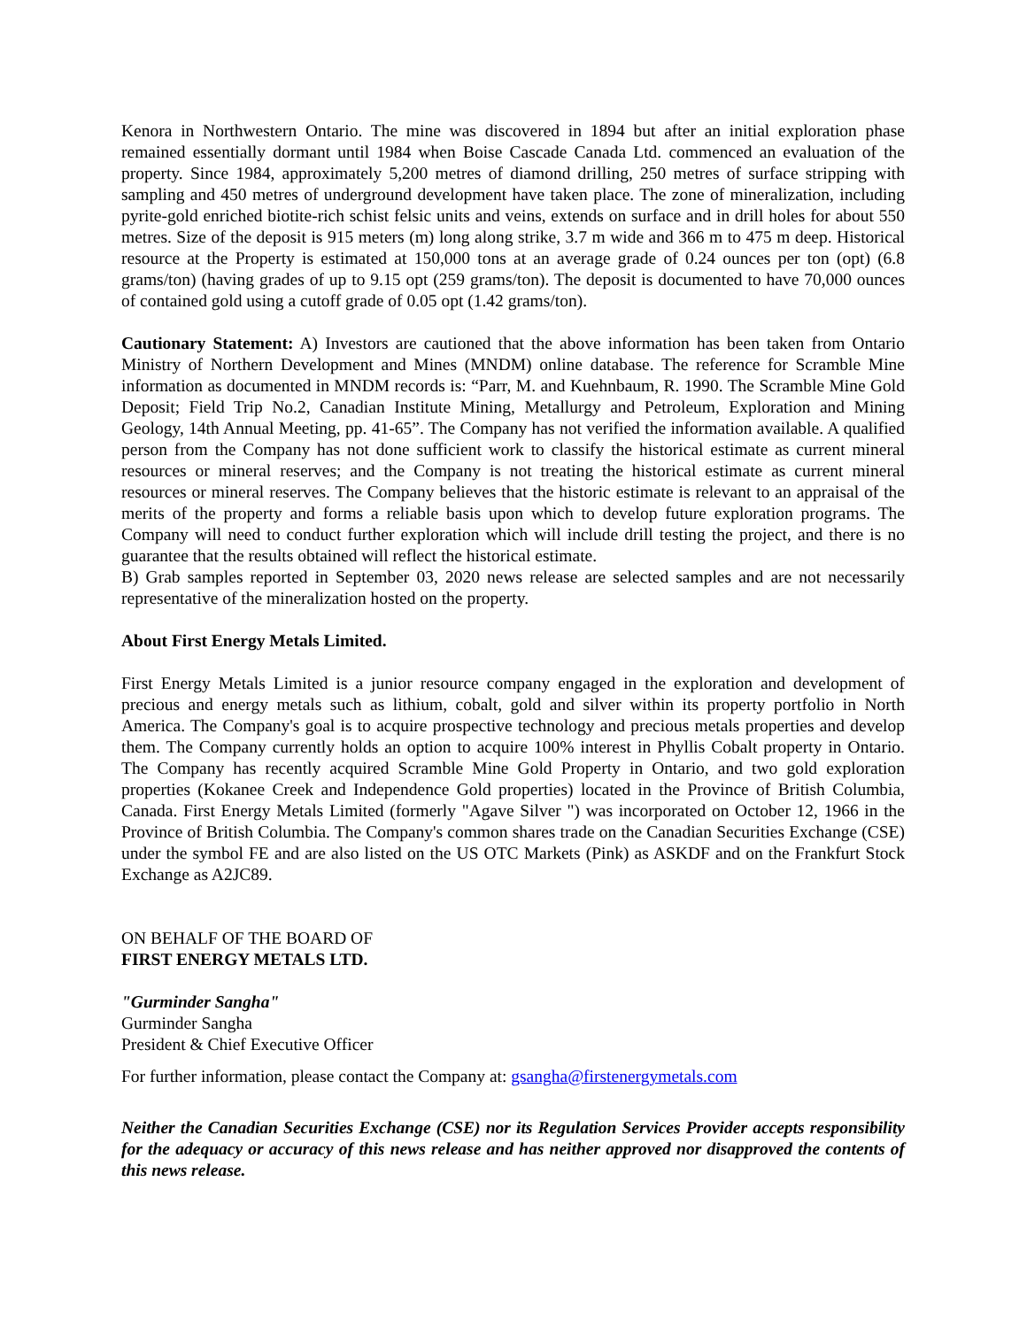Kenora in Northwestern Ontario. The mine was discovered in 1894 but after an initial exploration phase remained essentially dormant until 1984 when Boise Cascade Canada Ltd. commenced an evaluation of the property. Since 1984, approximately 5,200 metres of diamond drilling, 250 metres of surface stripping with sampling and 450 metres of underground development have taken place. The zone of mineralization, including pyrite-gold enriched biotite-rich schist felsic units and veins, extends on surface and in drill holes for about 550 metres. Size of the deposit is 915 meters (m) long along strike, 3.7 m wide and 366 m to 475 m deep. Historical resource at the Property is estimated at 150,000 tons at an average grade of 0.24 ounces per ton (opt) (6.8 grams/ton) (having grades of up to 9.15 opt (259 grams/ton). The deposit is documented to have 70,000 ounces of contained gold using a cutoff grade of 0.05 opt (1.42 grams/ton).
Cautionary Statement: A) Investors are cautioned that the above information has been taken from Ontario Ministry of Northern Development and Mines (MNDM) online database. The reference for Scramble Mine information as documented in MNDM records is: “Parr, M. and Kuehnbaum, R. 1990. The Scramble Mine Gold Deposit; Field Trip No.2, Canadian Institute Mining, Metallurgy and Petroleum, Exploration and Mining Geology, 14th Annual Meeting, pp. 41-65”. The Company has not verified the information available. A qualified person from the Company has not done sufficient work to classify the historical estimate as current mineral resources or mineral reserves; and the Company is not treating the historical estimate as current mineral resources or mineral reserves. The Company believes that the historic estimate is relevant to an appraisal of the merits of the property and forms a reliable basis upon which to develop future exploration programs. The Company will need to conduct further exploration which will include drill testing the project, and there is no guarantee that the results obtained will reflect the historical estimate.
B) Grab samples reported in September 03, 2020 news release are selected samples and are not necessarily representative of the mineralization hosted on the property.
About First Energy Metals Limited.
First Energy Metals Limited is a junior resource company engaged in the exploration and development of precious and energy metals such as lithium, cobalt, gold and silver within its property portfolio in North America. The Company's goal is to acquire prospective technology and precious metals properties and develop them. The Company currently holds an option to acquire 100% interest in Phyllis Cobalt property in Ontario. The Company has recently acquired Scramble Mine Gold Property in Ontario, and two gold exploration properties (Kokanee Creek and Independence Gold properties) located in the Province of British Columbia, Canada. First Energy Metals Limited (formerly "Agave Silver ") was incorporated on October 12, 1966 in the Province of British Columbia. The Company's common shares trade on the Canadian Securities Exchange (CSE) under the symbol FE and are also listed on the US OTC Markets (Pink) as ASKDF and on the Frankfurt Stock Exchange as A2JC89.
ON BEHALF OF THE BOARD OF
FIRST ENERGY METALS LTD.
"Gurminder Sangha"
Gurminder Sangha
President & Chief Executive Officer
For further information, please contact the Company at: gsangha@firstenergymetals.com
Neither the Canadian Securities Exchange (CSE) nor its Regulation Services Provider accepts responsibility for the adequacy or accuracy of this news release and has neither approved nor disapproved the contents of this news release.